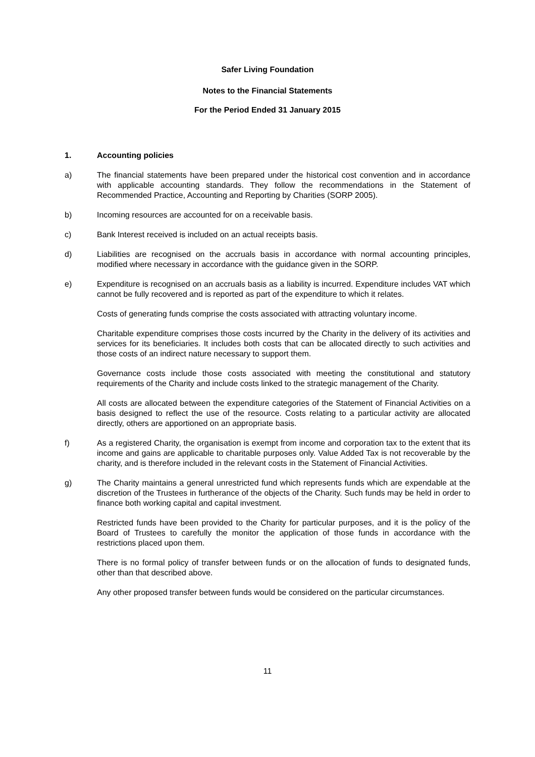Safer Living Foundation
Notes to the Financial Statements
For the Period Ended 31 January 2015
1. Accounting policies
a) The financial statements have been prepared under the historical cost convention and in accordance with applicable accounting standards. They follow the recommendations in the Statement of Recommended Practice, Accounting and Reporting by Charities (SORP 2005).
b) Incoming resources are accounted for on a receivable basis.
c) Bank Interest received is included on an actual receipts basis.
d) Liabilities are recognised on the accruals basis in accordance with normal accounting principles, modified where necessary in accordance with the guidance given in the SORP.
e) Expenditure is recognised on an accruals basis as a liability is incurred. Expenditure includes VAT which cannot be fully recovered and is reported as part of the expenditure to which it relates.
Costs of generating funds comprise the costs associated with attracting voluntary income.
Charitable expenditure comprises those costs incurred by the Charity in the delivery of its activities and services for its beneficiaries. It includes both costs that can be allocated directly to such activities and those costs of an indirect nature necessary to support them.
Governance costs include those costs associated with meeting the constitutional and statutory requirements of the Charity and include costs linked to the strategic management of the Charity.
All costs are allocated between the expenditure categories of the Statement of Financial Activities on a basis designed to reflect the use of the resource. Costs relating to a particular activity are allocated directly, others are apportioned on an appropriate basis.
f) As a registered Charity, the organisation is exempt from income and corporation tax to the extent that its income and gains are applicable to charitable purposes only. Value Added Tax is not recoverable by the charity, and is therefore included in the relevant costs in the Statement of Financial Activities.
g) The Charity maintains a general unrestricted fund which represents funds which are expendable at the discretion of the Trustees in furtherance of the objects of the Charity. Such funds may be held in order to finance both working capital and capital investment.
Restricted funds have been provided to the Charity for particular purposes, and it is the policy of the Board of Trustees to carefully the monitor the application of those funds in accordance with the restrictions placed upon them.
There is no formal policy of transfer between funds or on the allocation of funds to designated funds, other than that described above.
Any other proposed transfer between funds would be considered on the particular circumstances.
11